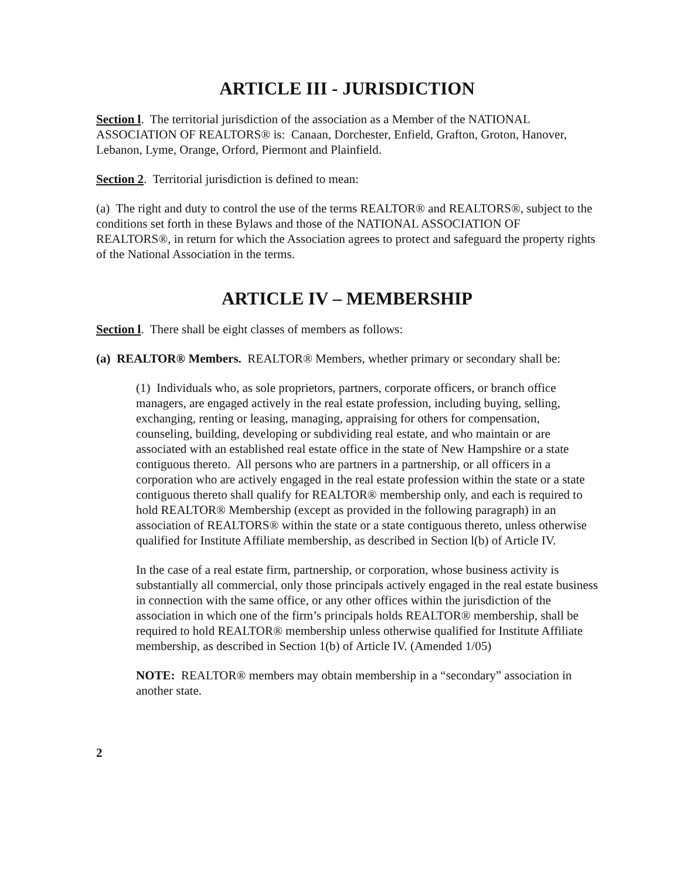ARTICLE III - JURISDICTION
Section l. The territorial jurisdiction of the association as a Member of the NATIONAL ASSOCIATION OF REALTORS® is: Canaan, Dorchester, Enfield, Grafton, Groton, Hanover, Lebanon, Lyme, Orange, Orford, Piermont and Plainfield.
Section 2. Territorial jurisdiction is defined to mean:
(a) The right and duty to control the use of the terms REALTOR® and REALTORS®, subject to the conditions set forth in these Bylaws and those of the NATIONAL ASSOCIATION OF REALTORS®, in return for which the Association agrees to protect and safeguard the property rights of the National Association in the terms.
ARTICLE IV – MEMBERSHIP
Section l. There shall be eight classes of members as follows:
(a) REALTOR® Members. REALTOR® Members, whether primary or secondary shall be:
(1) Individuals who, as sole proprietors, partners, corporate officers, or branch office managers, are engaged actively in the real estate profession, including buying, selling, exchanging, renting or leasing, managing, appraising for others for compensation, counseling, building, developing or subdividing real estate, and who maintain or are associated with an established real estate office in the state of New Hampshire or a state contiguous thereto. All persons who are partners in a partnership, or all officers in a corporation who are actively engaged in the real estate profession within the state or a state contiguous thereto shall qualify for REALTOR® membership only, and each is required to hold REALTOR® Membership (except as provided in the following paragraph) in an association of REALTORS® within the state or a state contiguous thereto, unless otherwise qualified for Institute Affiliate membership, as described in Section l(b) of Article IV.
In the case of a real estate firm, partnership, or corporation, whose business activity is substantially all commercial, only those principals actively engaged in the real estate business in connection with the same office, or any other offices within the jurisdiction of the association in which one of the firm’s principals holds REALTOR® membership, shall be required to hold REALTOR® membership unless otherwise qualified for Institute Affiliate membership, as described in Section 1(b) of Article IV. (Amended 1/05)
NOTE: REALTOR® members may obtain membership in a “secondary” association in another state.
2